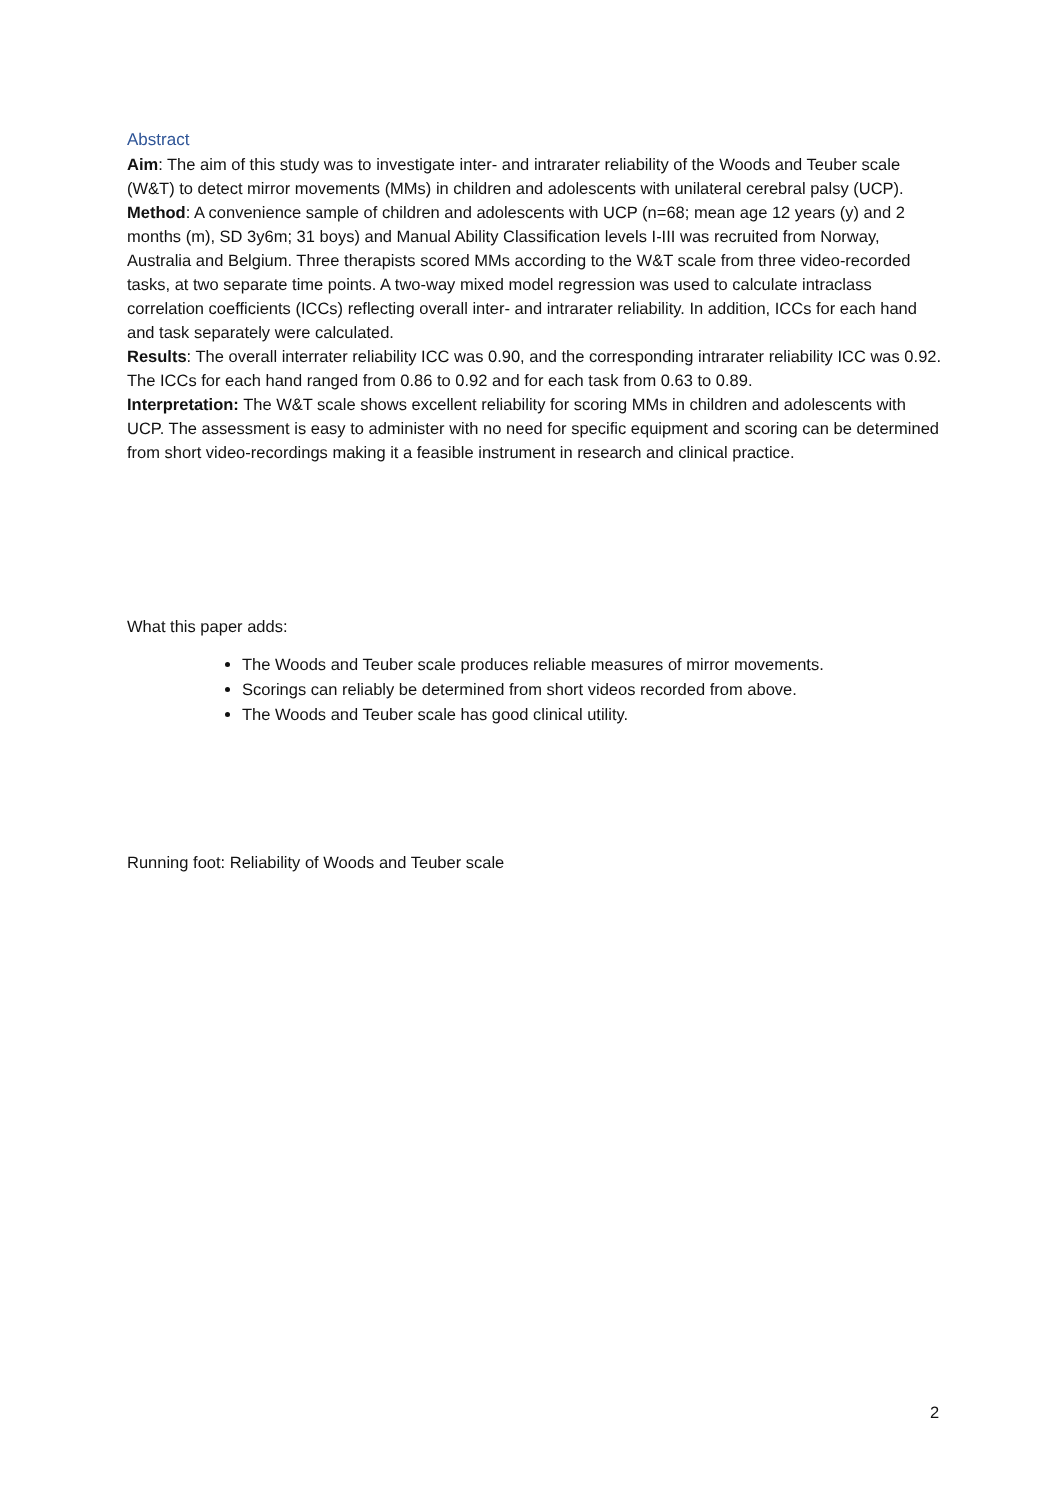Abstract
Aim: The aim of this study was to investigate inter- and intrarater reliability of the Woods and Teuber scale (W&T) to detect mirror movements (MMs) in children and adolescents with unilateral cerebral palsy (UCP).
Method: A convenience sample of children and adolescents with UCP (n=68; mean age 12 years (y) and 2 months (m), SD 3y6m; 31 boys) and Manual Ability Classification levels I-III was recruited from Norway, Australia and Belgium. Three therapists scored MMs according to the W&T scale from three video-recorded tasks, at two separate time points. A two-way mixed model regression was used to calculate intraclass correlation coefficients (ICCs) reflecting overall inter- and intrarater reliability. In addition, ICCs for each hand and task separately were calculated.
Results: The overall interrater reliability ICC was 0.90, and the corresponding intrarater reliability ICC was 0.92. The ICCs for each hand ranged from 0.86 to 0.92 and for each task from 0.63 to 0.89.
Interpretation: The W&T scale shows excellent reliability for scoring MMs in children and adolescents with UCP. The assessment is easy to administer with no need for specific equipment and scoring can be determined from short video-recordings making it a feasible instrument in research and clinical practice.
What this paper adds:
The Woods and Teuber scale produces reliable measures of mirror movements.
Scorings can reliably be determined from short videos recorded from above.
The Woods and Teuber scale has good clinical utility.
Running foot: Reliability of Woods and Teuber scale
2